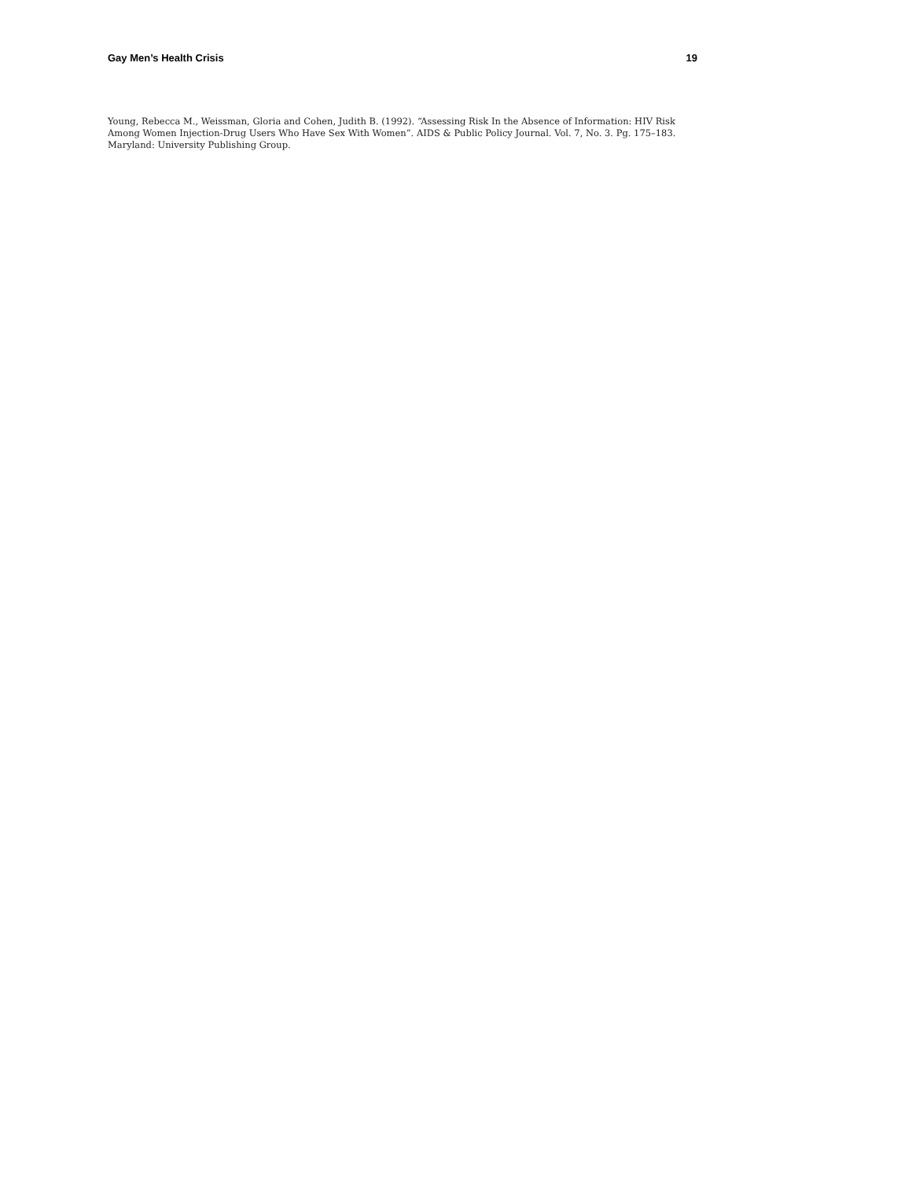Gay Men’s Health Crisis 19
Young, Rebecca M., Weissman, Gloria and Cohen, Judith B. (1992). “Assessing Risk In the Absence of Information: HIV Risk Among Women Injection-Drug Users Who Have Sex With Women”. AIDS & Public Policy Journal. Vol. 7, No. 3. Pg. 175–183. Maryland: University Publishing Group.